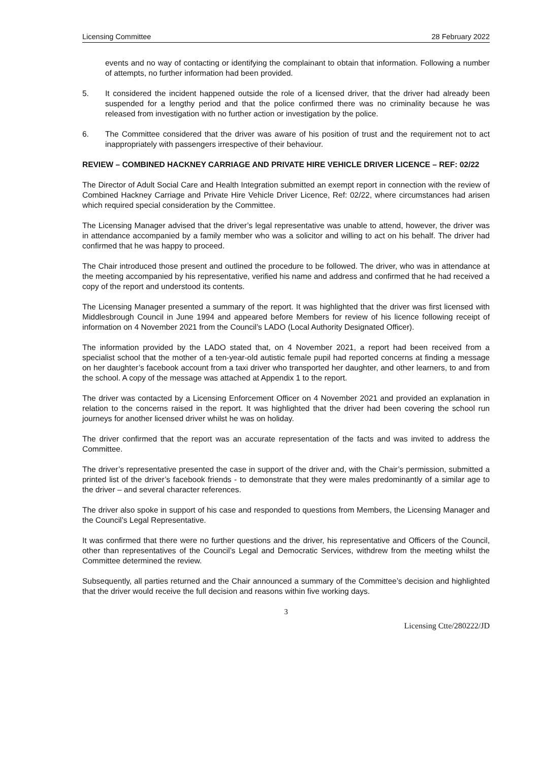Licensing Committee 28 February 2022
events and no way of contacting or identifying the complainant to obtain that information. Following a number of attempts, no further information had been provided.
5. It considered the incident happened outside the role of a licensed driver, that the driver had already been suspended for a lengthy period and that the police confirmed there was no criminality because he was released from investigation with no further action or investigation by the police.
6. The Committee considered that the driver was aware of his position of trust and the requirement not to act inappropriately with passengers irrespective of their behaviour.
REVIEW – COMBINED HACKNEY CARRIAGE AND PRIVATE HIRE VEHICLE DRIVER LICENCE – REF: 02/22
The Director of Adult Social Care and Health Integration submitted an exempt report in connection with the review of Combined Hackney Carriage and Private Hire Vehicle Driver Licence, Ref: 02/22, where circumstances had arisen which required special consideration by the Committee.
The Licensing Manager advised that the driver’s legal representative was unable to attend, however, the driver was in attendance accompanied by a family member who was a solicitor and willing to act on his behalf. The driver had confirmed that he was happy to proceed.
The Chair introduced those present and outlined the procedure to be followed. The driver, who was in attendance at the meeting accompanied by his representative, verified his name and address and confirmed that he had received a copy of the report and understood its contents.
The Licensing Manager presented a summary of the report. It was highlighted that the driver was first licensed with Middlesbrough Council in June 1994 and appeared before Members for review of his licence following receipt of information on 4 November 2021 from the Council’s LADO (Local Authority Designated Officer).
The information provided by the LADO stated that, on 4 November 2021, a report had been received from a specialist school that the mother of a ten-year-old autistic female pupil had reported concerns at finding a message on her daughter’s facebook account from a taxi driver who transported her daughter, and other learners, to and from the school. A copy of the message was attached at Appendix 1 to the report.
The driver was contacted by a Licensing Enforcement Officer on 4 November 2021 and provided an explanation in relation to the concerns raised in the report. It was highlighted that the driver had been covering the school run journeys for another licensed driver whilst he was on holiday.
The driver confirmed that the report was an accurate representation of the facts and was invited to address the Committee.
The driver’s representative presented the case in support of the driver and, with the Chair’s permission, submitted a printed list of the driver’s facebook friends - to demonstrate that they were males predominantly of a similar age to the driver – and several character references.
The driver also spoke in support of his case and responded to questions from Members, the Licensing Manager and the Council’s Legal Representative.
It was confirmed that there were no further questions and the driver, his representative and Officers of the Council, other than representatives of the Council’s Legal and Democratic Services, withdrew from the meeting whilst the Committee determined the review.
Subsequently, all parties returned and the Chair announced a summary of the Committee’s decision and highlighted that the driver would receive the full decision and reasons within five working days.
3
Licensing Ctte/280222/JD